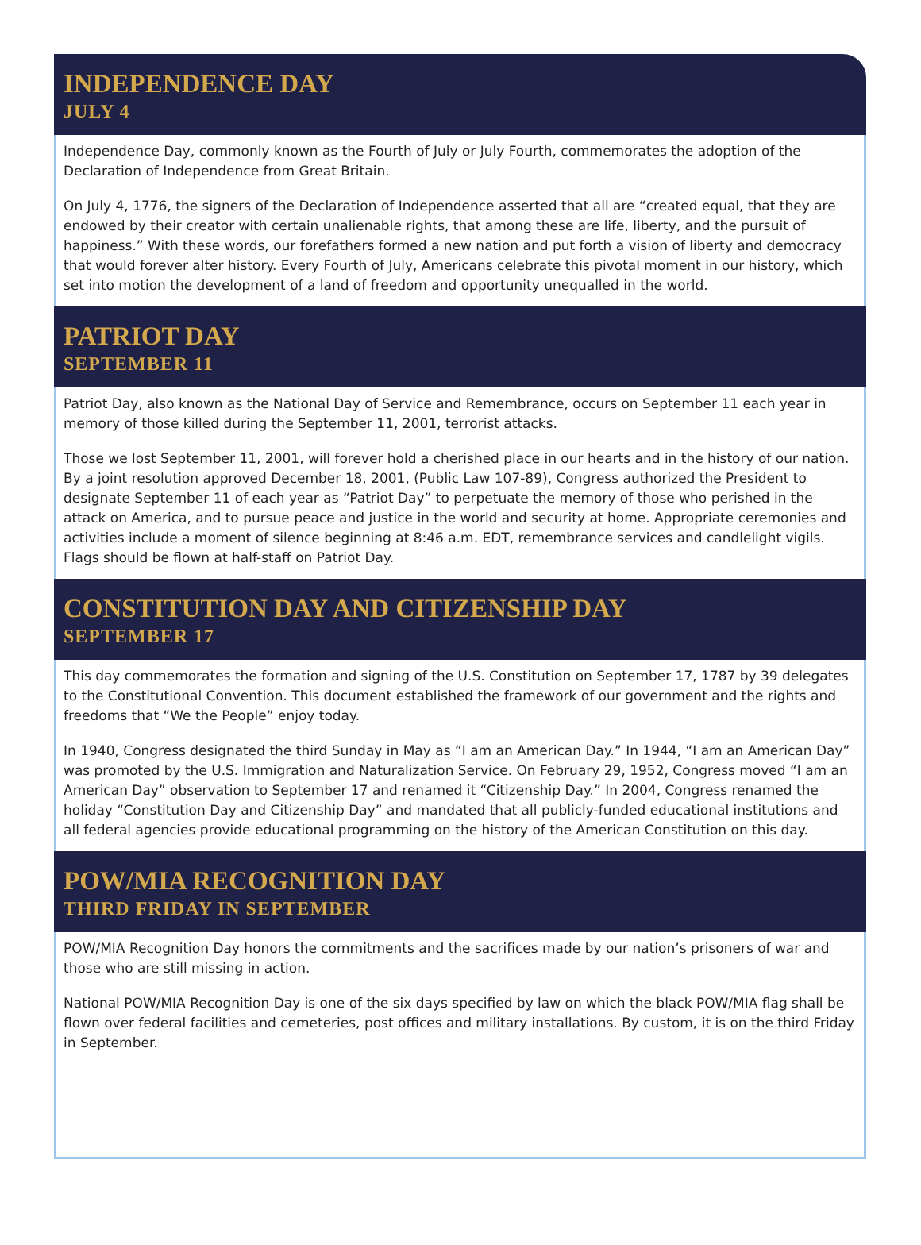INDEPENDENCE DAY
JULY 4
Independence Day, commonly known as the Fourth of July or July Fourth, commemorates the adoption of the Declaration of Independence from Great Britain.
On July 4, 1776, the signers of the Declaration of Independence asserted that all are “created equal, that they are endowed by their creator with certain unalienable rights, that among these are life, liberty, and the pursuit of happiness.” With these words, our forefathers formed a new nation and put forth a vision of liberty and democracy that would forever alter history. Every Fourth of July, Americans celebrate this pivotal moment in our history, which set into motion the development of a land of freedom and opportunity unequalled in the world.
PATRIOT DAY
SEPTEMBER 11
Patriot Day, also known as the National Day of Service and Remembrance, occurs on September 11 each year in memory of those killed during the September 11, 2001, terrorist attacks.
Those we lost September 11, 2001, will forever hold a cherished place in our hearts and in the history of our nation. By a joint resolution approved December 18, 2001, (Public Law 107-89), Congress authorized the President to designate September 11 of each year as “Patriot Day” to perpetuate the memory of those who perished in the attack on America, and to pursue peace and justice in the world and security at home. Appropriate ceremonies and activities include a moment of silence beginning at 8:46 a.m. EDT, remembrance services and candlelight vigils. Flags should be flown at half-staff on Patriot Day.
CONSTITUTION DAY AND CITIZENSHIP DAY
SEPTEMBER 17
This day commemorates the formation and signing of the U.S. Constitution on September 17, 1787 by 39 delegates to the Constitutional Convention. This document established the framework of our government and the rights and freedoms that “We the People” enjoy today.
In 1940, Congress designated the third Sunday in May as “I am an American Day.” In 1944, “I am an American Day” was promoted by the U.S. Immigration and Naturalization Service. On February 29, 1952, Congress moved “I am an American Day” observation to September 17 and renamed it “Citizenship Day.” In 2004, Congress renamed the holiday “Constitution Day and Citizenship Day” and mandated that all publicly-funded educational institutions and all federal agencies provide educational programming on the history of the American Constitution on this day.
POW/MIA RECOGNITION DAY
THIRD FRIDAY IN SEPTEMBER
POW/MIA Recognition Day honors the commitments and the sacrifices made by our nation’s prisoners of war and those who are still missing in action.
National POW/MIA Recognition Day is one of the six days specified by law on which the black POW/MIA flag shall be flown over federal facilities and cemeteries, post offices and military installations. By custom, it is on the third Friday in September.